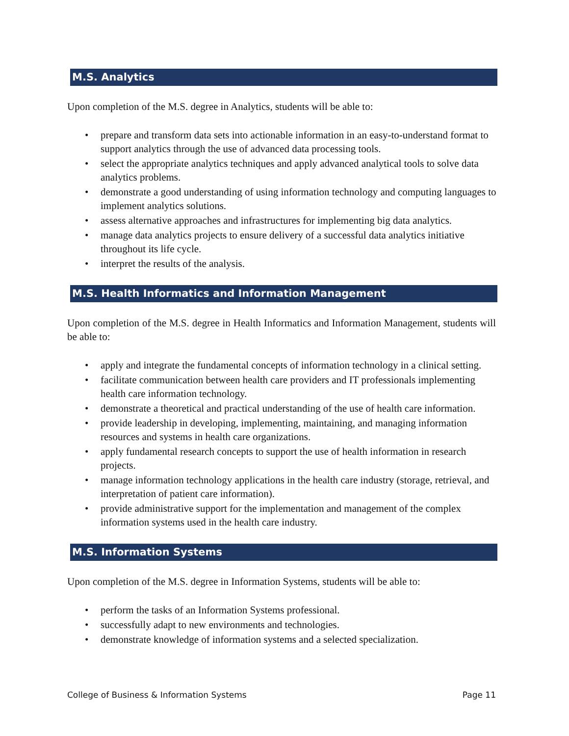M.S. Analytics
Upon completion of the M.S. degree in Analytics, students will be able to:
• prepare and transform data sets into actionable information in an easy-to-understand format to support analytics through the use of advanced data processing tools.
• select the appropriate analytics techniques and apply advanced analytical tools to solve data analytics problems.
• demonstrate a good understanding of using information technology and computing languages to implement analytics solutions.
• assess alternative approaches and infrastructures for implementing big data analytics.
• manage data analytics projects to ensure delivery of a successful data analytics initiative throughout its life cycle.
• interpret the results of the analysis.
M.S. Health Informatics and Information Management
Upon completion of the M.S. degree in Health Informatics and Information Management, students will be able to:
• apply and integrate the fundamental concepts of information technology in a clinical setting.
• facilitate communication between health care providers and IT professionals implementing health care information technology.
• demonstrate a theoretical and practical understanding of the use of health care information.
• provide leadership in developing, implementing, maintaining, and managing information resources and systems in health care organizations.
• apply fundamental research concepts to support the use of health information in research projects.
• manage information technology applications in the health care industry (storage, retrieval, and interpretation of patient care information).
• provide administrative support for the implementation and management of the complex information systems used in the health care industry.
M.S. Information Systems
Upon completion of the M.S. degree in Information Systems, students will be able to:
• perform the tasks of an Information Systems professional.
• successfully adapt to new environments and technologies.
• demonstrate knowledge of information systems and a selected specialization.
College of Business & Information Systems Page 11